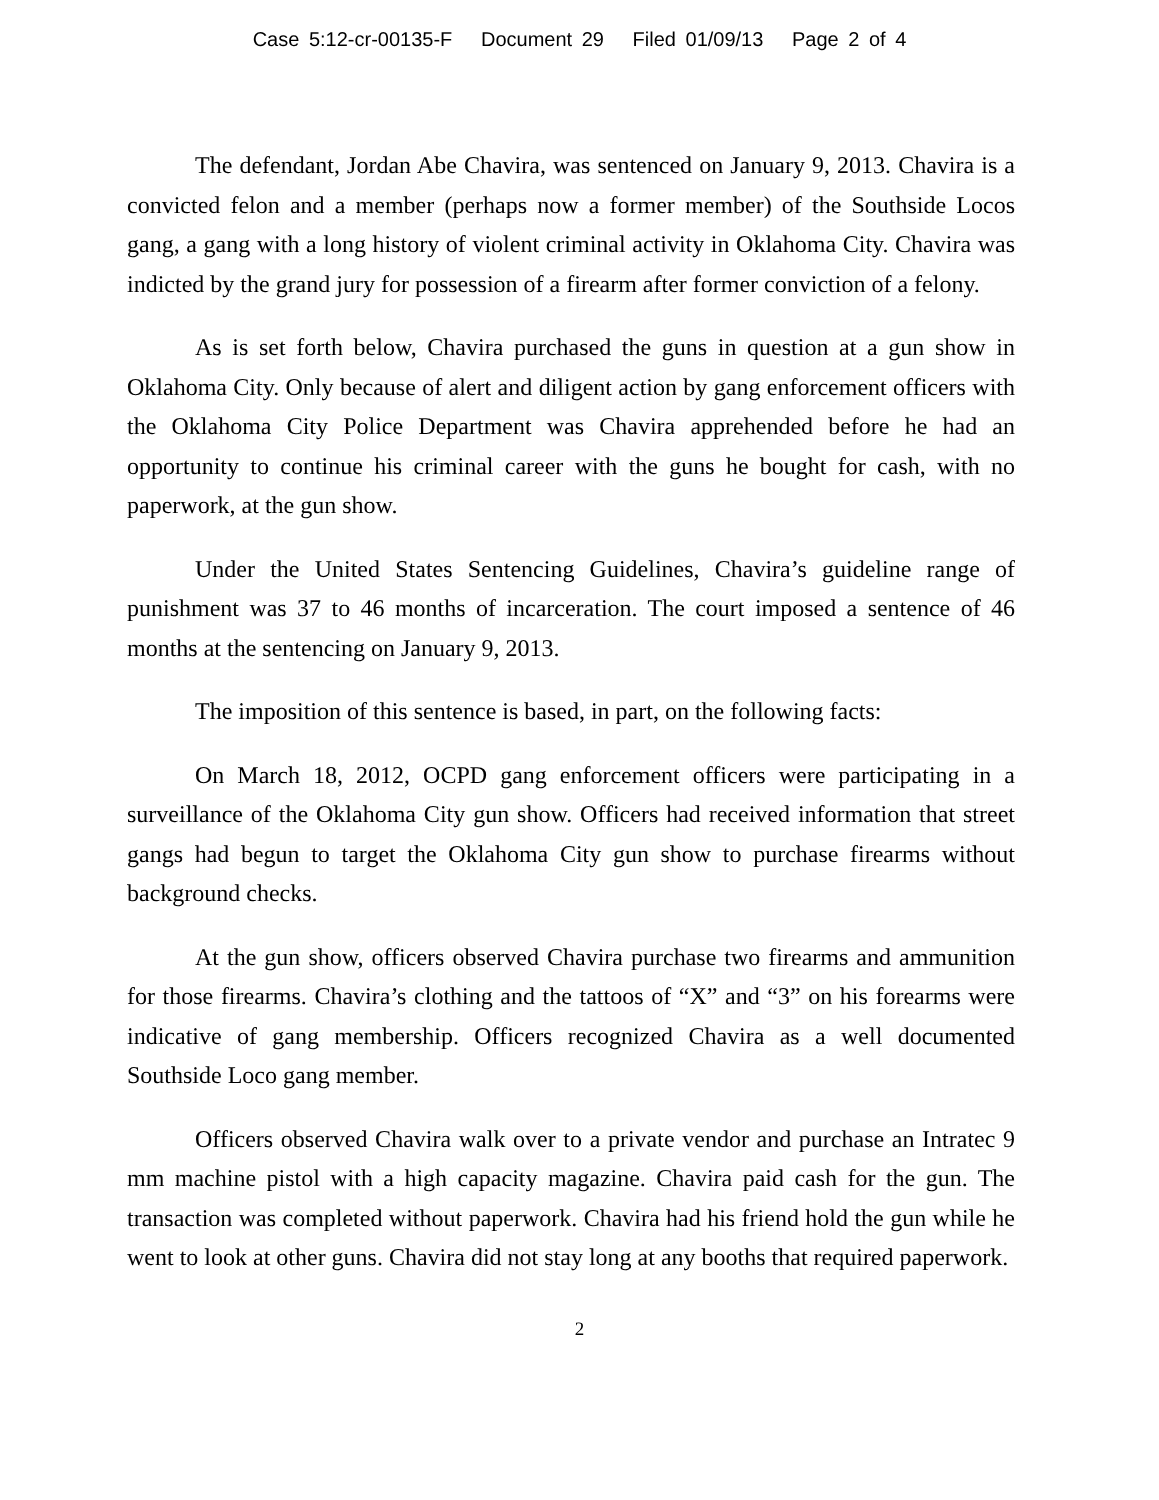Case 5:12-cr-00135-F Document 29 Filed 01/09/13 Page 2 of 4
The defendant, Jordan Abe Chavira, was sentenced on January 9, 2013. Chavira is a convicted felon and a member (perhaps now a former member) of the Southside Locos gang, a gang with a long history of violent criminal activity in Oklahoma City. Chavira was indicted by the grand jury for possession of a firearm after former conviction of a felony.
As is set forth below, Chavira purchased the guns in question at a gun show in Oklahoma City. Only because of alert and diligent action by gang enforcement officers with the Oklahoma City Police Department was Chavira apprehended before he had an opportunity to continue his criminal career with the guns he bought for cash, with no paperwork, at the gun show.
Under the United States Sentencing Guidelines, Chavira’s guideline range of punishment was 37 to 46 months of incarceration. The court imposed a sentence of 46 months at the sentencing on January 9, 2013.
The imposition of this sentence is based, in part, on the following facts:
On March 18, 2012, OCPD gang enforcement officers were participating in a surveillance of the Oklahoma City gun show. Officers had received information that street gangs had begun to target the Oklahoma City gun show to purchase firearms without background checks.
At the gun show, officers observed Chavira purchase two firearms and ammunition for those firearms. Chavira’s clothing and the tattoos of “X” and “3” on his forearms were indicative of gang membership. Officers recognized Chavira as a well documented Southside Loco gang member.
Officers observed Chavira walk over to a private vendor and purchase an Intratec 9 mm machine pistol with a high capacity magazine. Chavira paid cash for the gun. The transaction was completed without paperwork. Chavira had his friend hold the gun while he went to look at other guns. Chavira did not stay long at any booths that required paperwork.
2